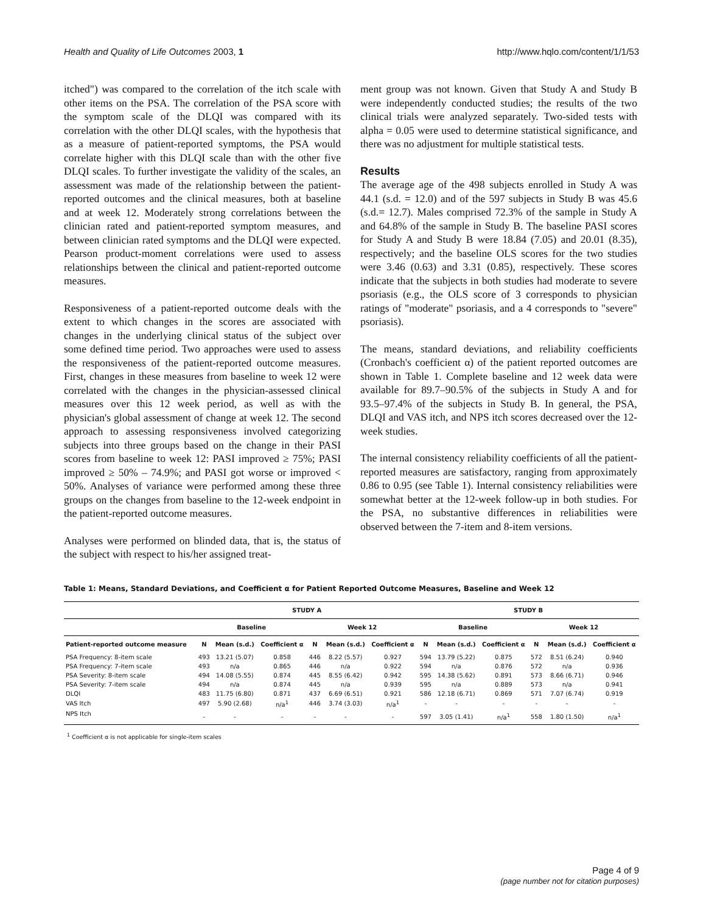Health and Quality of Life Outcomes 2003, 1 http://www.hqlo.com/content/1/1/53
itched") was compared to the correlation of the itch scale with other items on the PSA. The correlation of the PSA score with the symptom scale of the DLQI was compared with its correlation with the other DLQI scales, with the hypothesis that as a measure of patient-reported symptoms, the PSA would correlate higher with this DLQI scale than with the other five DLQI scales. To further investigate the validity of the scales, an assessment was made of the relationship between the patient-reported outcomes and the clinical measures, both at baseline and at week 12. Moderately strong correlations between the clinician rated and patient-reported symptom measures, and between clinician rated symptoms and the DLQI were expected. Pearson product-moment correlations were used to assess relationships between the clinical and patient-reported outcome measures.
Responsiveness of a patient-reported outcome deals with the extent to which changes in the scores are associated with changes in the underlying clinical status of the subject over some defined time period. Two approaches were used to assess the responsiveness of the patient-reported outcome measures. First, changes in these measures from baseline to week 12 were correlated with the changes in the physician-assessed clinical measures over this 12 week period, as well as with the physician's global assessment of change at week 12. The second approach to assessing responsiveness involved categorizing subjects into three groups based on the change in their PASI scores from baseline to week 12: PASI improved ≥ 75%; PASI improved ≥ 50% – 74.9%; and PASI got worse or improved < 50%. Analyses of variance were performed among these three groups on the changes from baseline to the 12-week endpoint in the patient-reported outcome measures.
Analyses were performed on blinded data, that is, the status of the subject with respect to his/her assigned treat-
ment group was not known. Given that Study A and Study B were independently conducted studies; the results of the two clinical trials were analyzed separately. Two-sided tests with alpha = 0.05 were used to determine statistical significance, and there was no adjustment for multiple statistical tests.
Results
The average age of the 498 subjects enrolled in Study A was 44.1 (s.d. = 12.0) and of the 597 subjects in Study B was 45.6 (s.d.= 12.7). Males comprised 72.3% of the sample in Study A and 64.8% of the sample in Study B. The baseline PASI scores for Study A and Study B were 18.84 (7.05) and 20.01 (8.35), respectively; and the baseline OLS scores for the two studies were 3.46 (0.63) and 3.31 (0.85), respectively. These scores indicate that the subjects in both studies had moderate to severe psoriasis (e.g., the OLS score of 3 corresponds to physician ratings of "moderate" psoriasis, and a 4 corresponds to "severe" psoriasis).
The means, standard deviations, and reliability coefficients (Cronbach's coefficient α) of the patient reported outcomes are shown in Table 1. Complete baseline and 12 week data were available for 89.7–90.5% of the subjects in Study A and for 93.5–97.4% of the subjects in Study B. In general, the PSA, DLQI and VAS itch, and NPS itch scores decreased over the 12-week studies.
The internal consistency reliability coefficients of all the patient-reported measures are satisfactory, ranging from approximately 0.86 to 0.95 (see Table 1). Internal consistency reliabilities were somewhat better at the 12-week follow-up in both studies. For the PSA, no substantive differences in reliabilities were observed between the 7-item and 8-item versions.
Table 1: Means, Standard Deviations, and Coefficient α for Patient Reported Outcome Measures, Baseline and Week 12
| | STUDY A | | | | | | STUDY B | | | | | |
| --- | --- | --- | --- | --- | --- | --- | --- | --- | --- | --- | --- | --- |
| | Baseline | | | Week 12 | | | Baseline | | | Week 12 | | |
| Patient-reported outcome measure | N | Mean (s.d.) | Coefficient α | N | Mean (s.d.) | Coefficient α | N | Mean (s.d.) | Coefficient α | N | Mean (s.d.) | Coefficient α |
| PSA Frequency: 8-item scale | 493 | 13.21 (5.07) | 0.858 | 446 | 8.22 (5.57) | 0.927 | 594 | 13.79 (5.22) | 0.875 | 572 | 8.51 (6.24) | 0.940 |
| PSA Frequency: 7-item scale | 493 | n/a | 0.865 | 446 | n/a | 0.922 | 594 | n/a | 0.876 | 572 | n/a | 0.936 |
| PSA Severity: 8-item scale | 494 | 14.08 (5.55) | 0.874 | 445 | 8.55 (6.42) | 0.942 | 595 | 14.38 (5.62) | 0.891 | 573 | 8.66 (6.71) | 0.946 |
| PSA Severity: 7-item scale | 494 | n/a | 0.874 | 445 | n/a | 0.939 | 595 | n/a | 0.889 | 573 | n/a | 0.941 |
| DLQI | 483 | 11.75 (6.80) | 0.871 | 437 | 6.69 (6.51) | 0.921 | 586 | 12.18 (6.71) | 0.869 | 571 | 7.07 (6.74) | 0.919 |
| VAS Itch | 497 | 5.90 (2.68) | n/a<sup>1</sup> | 446 | 3.74 (3.03) | n/a<sup>1</sup> | - | - | - | - | - | - |
| NPS Itch | - | - | - | - | - | - | 597 | 3.05 (1.41) | n/a<sup>1</sup> | 558 | 1.80 (1.50) | n/a<sup>1</sup> |
<sup>1</sup> Coefficient α is not applicable for single-item scales
Page 4 of 9
(page number not for citation purposes)